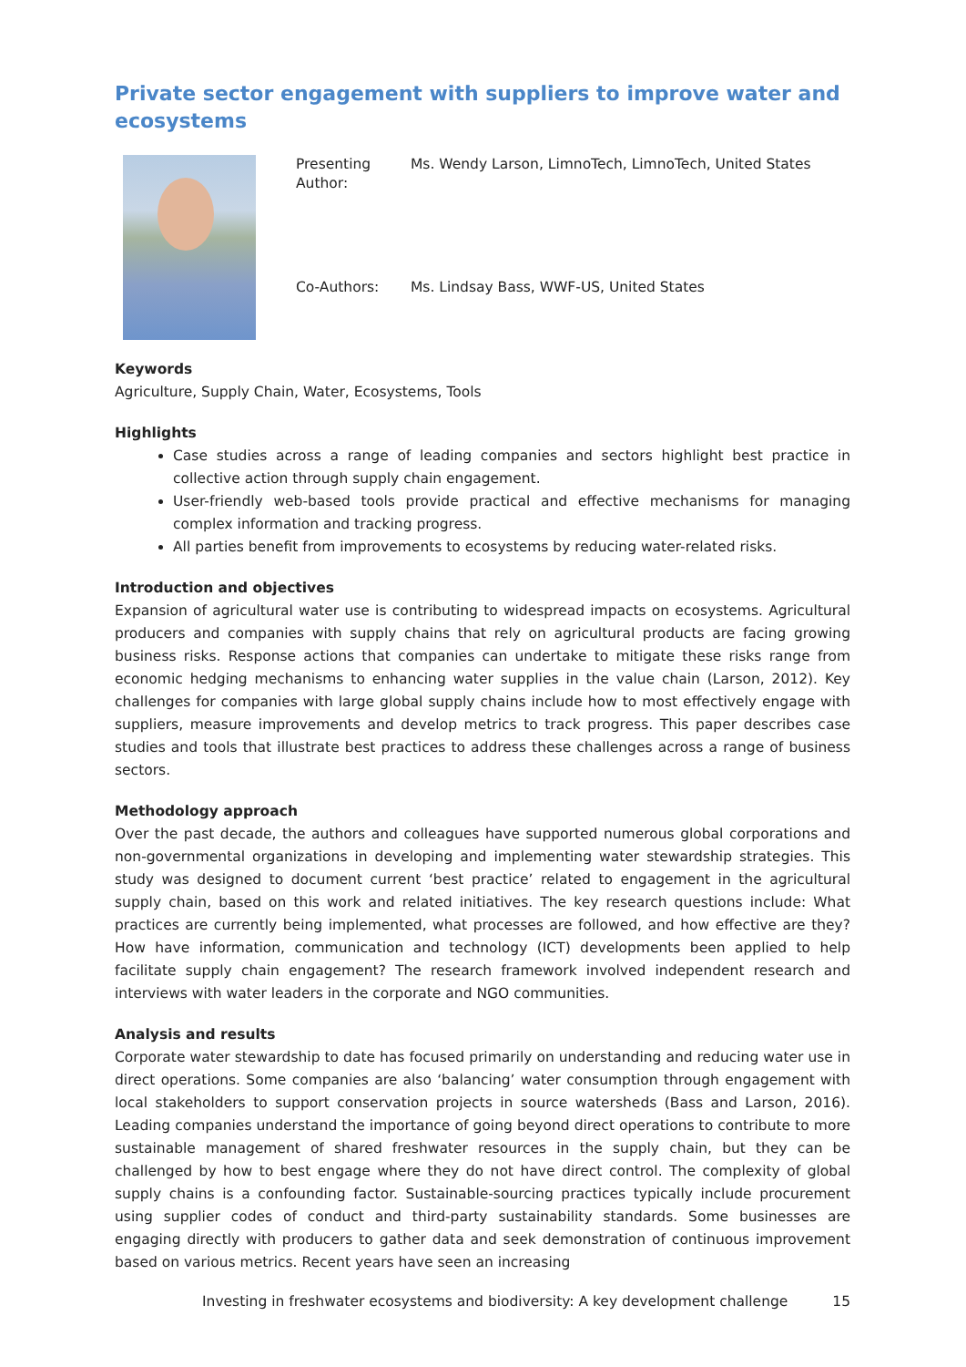Private sector engagement with suppliers to improve water and ecosystems
| Presenting Author: | Ms. Wendy Larson, LimnoTech, LimnoTech, United States |
| Co-Authors: | Ms. Lindsay Bass, WWF-US, United States |
Keywords
Agriculture, Supply Chain, Water, Ecosystems, Tools
Highlights
Case studies across a range of leading companies and sectors highlight best practice in collective action through supply chain engagement.
User-friendly web-based tools provide practical and effective mechanisms for managing complex information and tracking progress.
All parties benefit from improvements to ecosystems by reducing water-related risks.
Introduction and objectives
Expansion of agricultural water use is contributing to widespread impacts on ecosystems. Agricultural producers and companies with supply chains that rely on agricultural products are facing growing business risks. Response actions that companies can undertake to mitigate these risks range from economic hedging mechanisms to enhancing water supplies in the value chain (Larson, 2012). Key challenges for companies with large global supply chains include how to most effectively engage with suppliers, measure improvements and develop metrics to track progress. This paper describes case studies and tools that illustrate best practices to address these challenges across a range of business sectors.
Methodology approach
Over the past decade, the authors and colleagues have supported numerous global corporations and non-governmental organizations in developing and implementing water stewardship strategies. This study was designed to document current ‘best practice’ related to engagement in the agricultural supply chain, based on this work and related initiatives. The key research questions include: What practices are currently being implemented, what processes are followed, and how effective are they? How have information, communication and technology (ICT) developments been applied to help facilitate supply chain engagement? The research framework involved independent research and interviews with water leaders in the corporate and NGO communities.
Analysis and results
Corporate water stewardship to date has focused primarily on understanding and reducing water use in direct operations. Some companies are also ‘balancing’ water consumption through engagement with local stakeholders to support conservation projects in source watersheds (Bass and Larson, 2016). Leading companies understand the importance of going beyond direct operations to contribute to more sustainable management of shared freshwater resources in the supply chain, but they can be challenged by how to best engage where they do not have direct control. The complexity of global supply chains is a confounding factor. Sustainable-sourcing practices typically include procurement using supplier codes of conduct and third-party sustainability standards. Some businesses are engaging directly with producers to gather data and seek demonstration of continuous improvement based on various metrics. Recent years have seen an increasing
Investing in freshwater ecosystems and biodiversity: A key development challenge 15